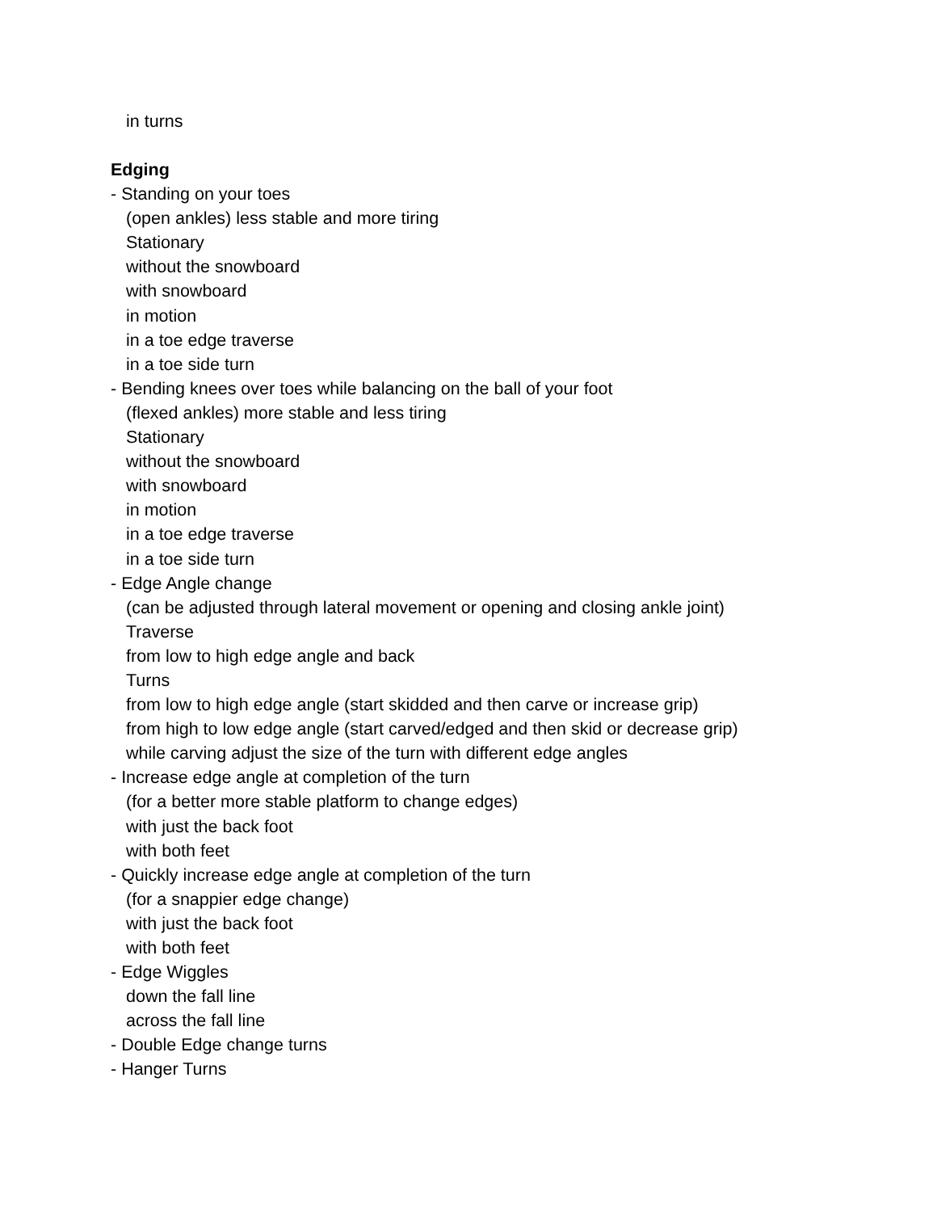in turns
Edging
- Standing on your toes
(open ankles) less stable and more tiring
Stationary
without the snowboard
with snowboard
in motion
in a toe edge traverse
in a toe side turn
- Bending knees over toes while balancing on the ball of your foot
(flexed ankles) more stable and less tiring
Stationary
without the snowboard
with snowboard
in motion
in a toe edge traverse
in a toe side turn
- Edge Angle change
(can be adjusted through lateral movement or opening and closing ankle joint)
Traverse
from low to high edge angle and back
Turns
from low to high edge angle (start skidded and then carve or increase grip)
from high to low edge angle (start carved/edged and then skid or decrease grip)
while carving adjust the size of the turn with different edge angles
- Increase edge angle at completion of the turn
(for a better more stable platform to change edges)
with just the back foot
with both feet
- Quickly increase edge angle at completion of the turn
(for a snappier edge change)
with just the back foot
with both feet
- Edge Wiggles
down the fall line
across the fall line
- Double Edge change turns
- Hanger Turns